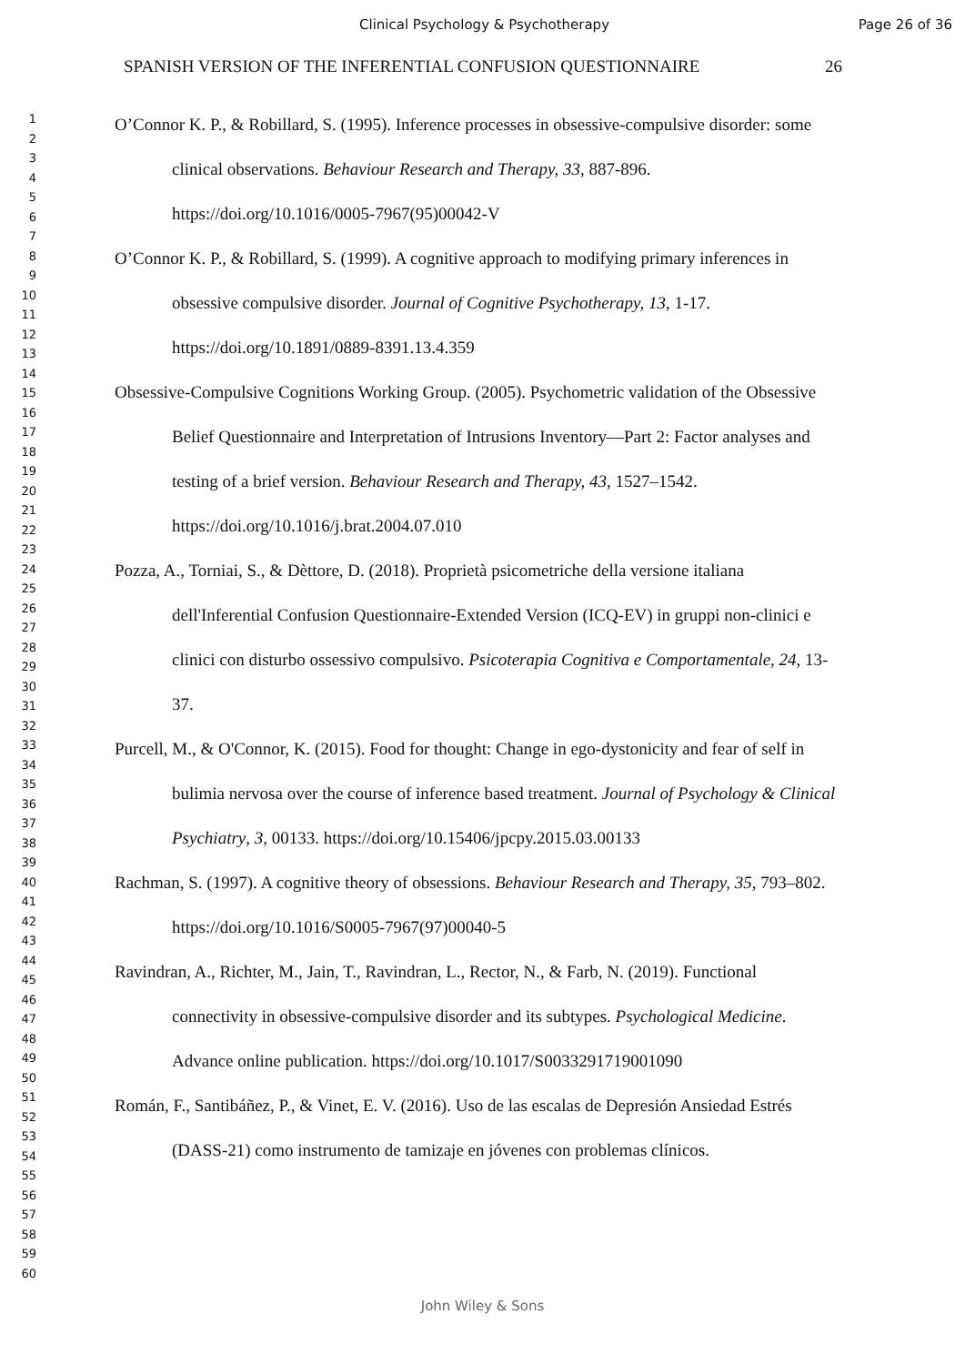Clinical Psychology & Psychotherapy Page 26 of 36
1
2
3
4
5
6
7
8
9
10
11
12
13
14
15
16
17
18
19
20
21
22
23
24
25
26
27
28
29
30
31
32
33
34
35
36
37
38
39
40
41
42
43
44
45
46
47
48
49
50
51
52
53
54
55
56
57
58
59
60
SPANISH VERSION OF THE INFERENTIAL CONFUSION QUESTIONNAIRE 26
O’Connor K. P., & Robillard, S. (1995). Inference processes in obsessive-compulsive disorder: some clinical observations. Behaviour Research and Therapy, 33, 887-896. https://doi.org/10.1016/0005-7967(95)00042-V
O’Connor K. P., & Robillard, S. (1999). A cognitive approach to modifying primary inferences in obsessive compulsive disorder. Journal of Cognitive Psychotherapy, 13, 1-17. https://doi.org/10.1891/0889-8391.13.4.359
Obsessive-Compulsive Cognitions Working Group. (2005). Psychometric validation of the Obsessive Belief Questionnaire and Interpretation of Intrusions Inventory—Part 2: Factor analyses and testing of a brief version. Behaviour Research and Therapy, 43, 1527–1542. https://doi.org/10.1016/j.brat.2004.07.010
Pozza, A., Torniai, S., & Dèttore, D. (2018). Proprietà psicometriche della versione italiana dell'Inferential Confusion Questionnaire-Extended Version (ICQ-EV) in gruppi non-clinici e clinici con disturbo ossessivo compulsivo. Psicoterapia Cognitiva e Comportamentale, 24, 13-37.
Purcell, M., & O'Connor, K. (2015). Food for thought: Change in ego-dystonicity and fear of self in bulimia nervosa over the course of inference based treatment. Journal of Psychology & Clinical Psychiatry, 3, 00133. https://doi.org/10.15406/jpcpy.2015.03.00133
Rachman, S. (1997). A cognitive theory of obsessions. Behaviour Research and Therapy, 35, 793–802. https://doi.org/10.1016/S0005-7967(97)00040-5
Ravindran, A., Richter, M., Jain, T., Ravindran, L., Rector, N., & Farb, N. (2019). Functional connectivity in obsessive-compulsive disorder and its subtypes. Psychological Medicine. Advance online publication. https://doi.org/10.1017/S0033291719001090
Román, F., Santibáñez, P., & Vinet, E. V. (2016). Uso de las escalas de Depresión Ansiedad Estrés (DASS-21) como instrumento de tamizaje en jóvenes con problemas clínicos.
John Wiley & Sons